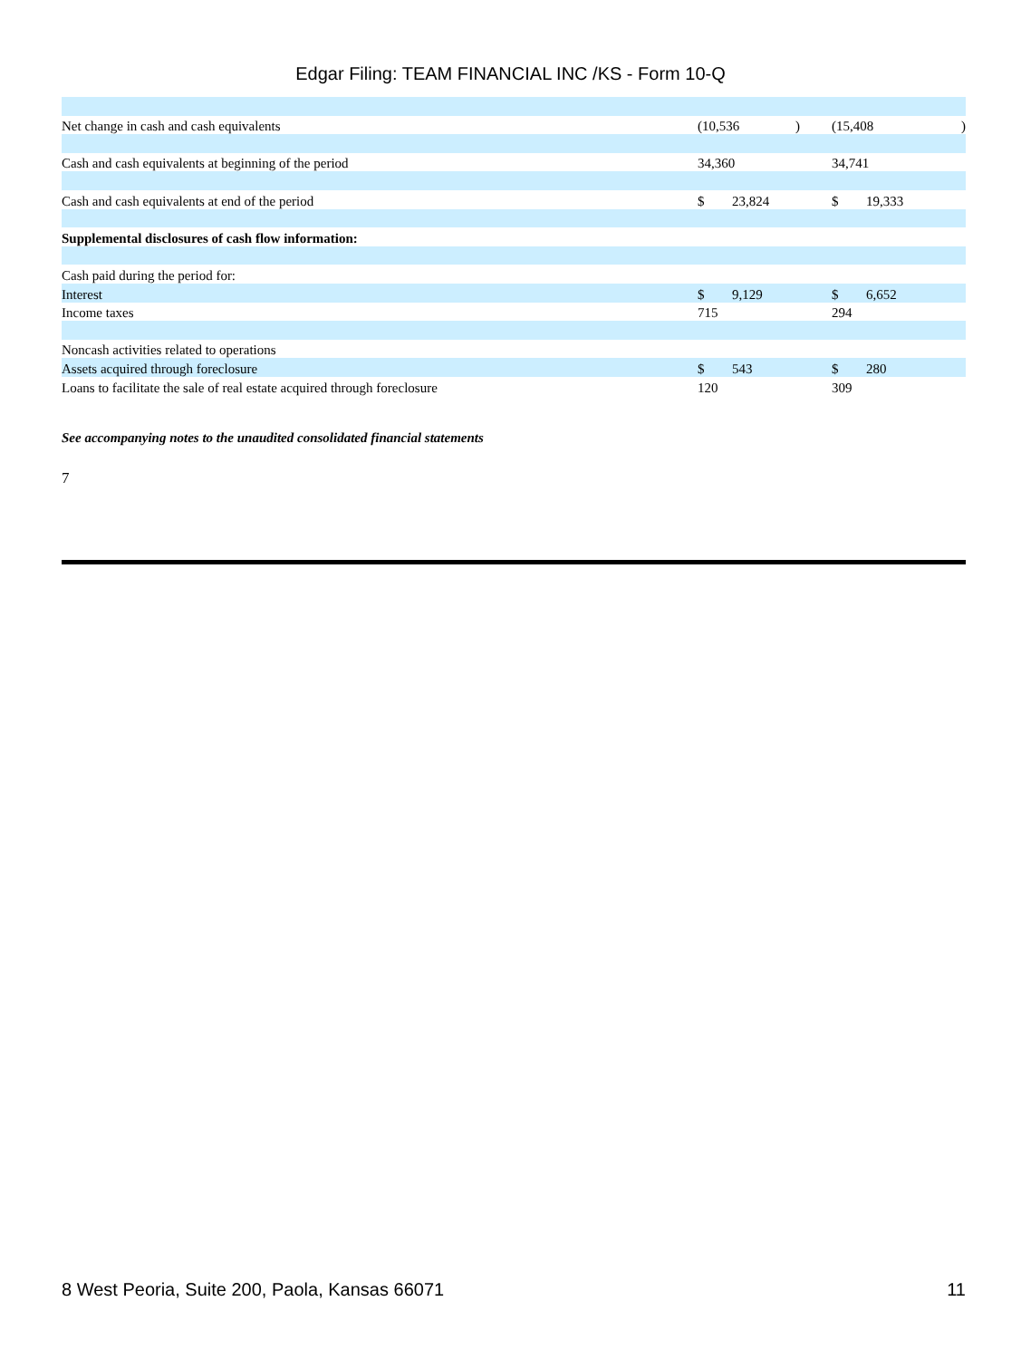Edgar Filing: TEAM FINANCIAL INC /KS - Form 10-Q
| Net change in cash and cash equivalents | (10,536 | | ) | (15,408 | | ) |
| Cash and cash equivalents at beginning of the period | 34,360 | | | 34,741 | | |
| Cash and cash equivalents at end of the period | $ | 23,824 | | $ | 19,333 | |
| Supplemental disclosures of cash flow information: | | | | | | |
| Cash paid during the period for: | | | | | | |
| Interest | $ | 9,129 | | $ | 6,652 | |
| Income taxes | 715 | | | 294 | | |
| Noncash activities related to operations | | | | | | |
| Assets acquired through foreclosure | $ | 543 | | $ | 280 | |
| Loans to facilitate the sale of real estate acquired through foreclosure | 120 | | | 309 | | |
See accompanying notes to the unaudited consolidated financial statements
7
8 West Peoria, Suite 200, Paola, Kansas 66071 11